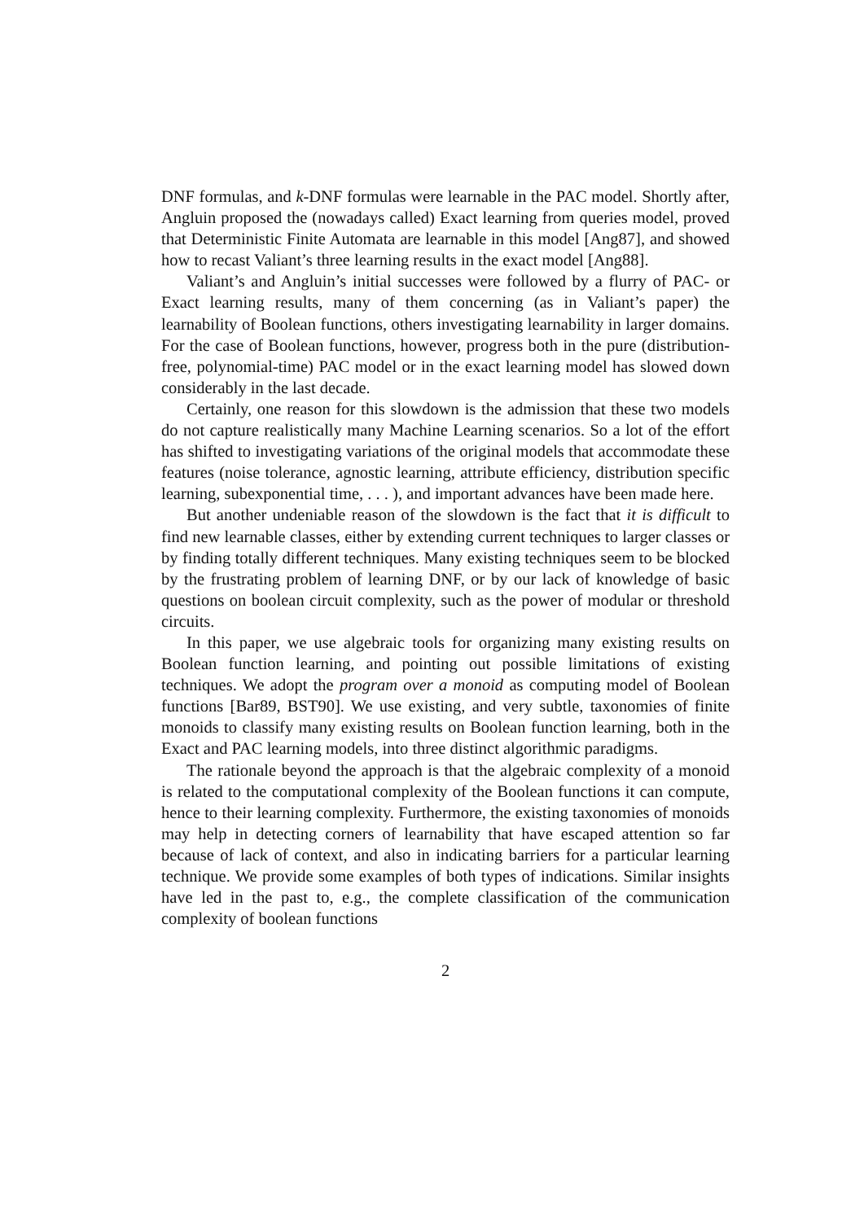DNF formulas, and k-DNF formulas were learnable in the PAC model. Shortly after, Angluin proposed the (nowadays called) Exact learning from queries model, proved that Deterministic Finite Automata are learnable in this model [Ang87], and showed how to recast Valiant’s three learning results in the exact model [Ang88].
Valiant’s and Angluin’s initial successes were followed by a flurry of PAC- or Exact learning results, many of them concerning (as in Valiant’s paper) the learnability of Boolean functions, others investigating learnability in larger domains. For the case of Boolean functions, however, progress both in the pure (distribution-free, polynomial-time) PAC model or in the exact learning model has slowed down considerably in the last decade.
Certainly, one reason for this slowdown is the admission that these two models do not capture realistically many Machine Learning scenarios. So a lot of the effort has shifted to investigating variations of the original models that accommodate these features (noise tolerance, agnostic learning, attribute efficiency, distribution specific learning, subexponential time, . . . ), and important advances have been made here.
But another undeniable reason of the slowdown is the fact that it is difficult to find new learnable classes, either by extending current techniques to larger classes or by finding totally different techniques. Many existing techniques seem to be blocked by the frustrating problem of learning DNF, or by our lack of knowledge of basic questions on boolean circuit complexity, such as the power of modular or threshold circuits.
In this paper, we use algebraic tools for organizing many existing results on Boolean function learning, and pointing out possible limitations of existing techniques. We adopt the program over a monoid as computing model of Boolean functions [Bar89, BST90]. We use existing, and very subtle, taxonomies of finite monoids to classify many existing results on Boolean function learning, both in the Exact and PAC learning models, into three distinct algorithmic paradigms.
The rationale beyond the approach is that the algebraic complexity of a monoid is related to the computational complexity of the Boolean functions it can compute, hence to their learning complexity. Furthermore, the existing taxonomies of monoids may help in detecting corners of learnability that have escaped attention so far because of lack of context, and also in indicating barriers for a particular learning technique. We provide some examples of both types of indications. Similar insights have led in the past to, e.g., the complete classification of the communication complexity of boolean functions
2